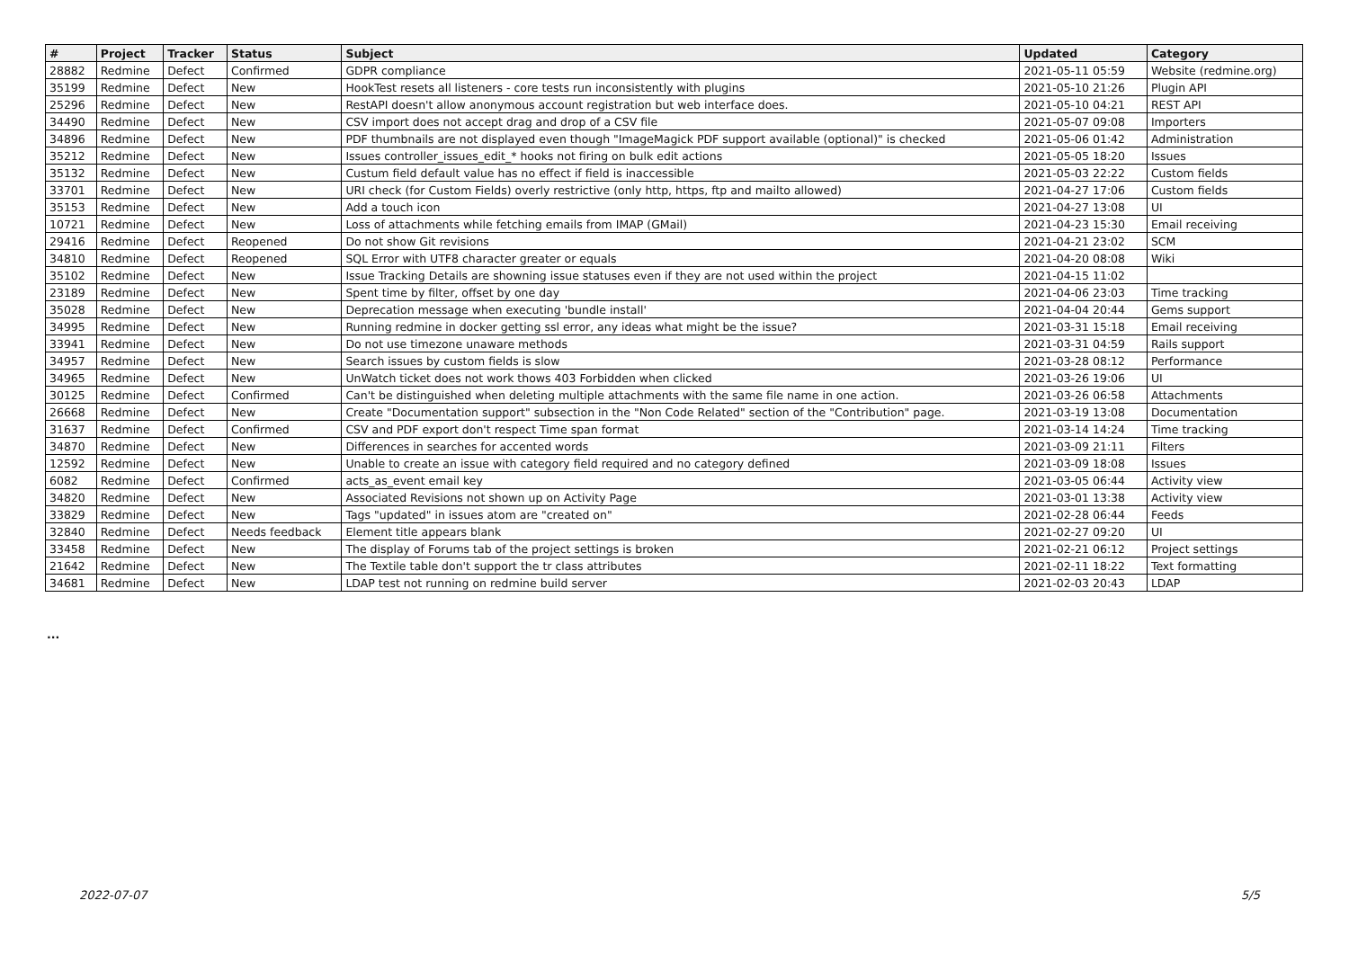| # | Project | Tracker | Status | Subject | Updated | Category |
| --- | --- | --- | --- | --- | --- | --- |
| 28882 | Redmine | Defect | Confirmed | GDPR compliance | 2021-05-11 05:59 | Website (redmine.org) |
| 35199 | Redmine | Defect | New | HookTest resets all listeners - core tests run inconsistently with plugins | 2021-05-10 21:26 | Plugin API |
| 25296 | Redmine | Defect | New | RestAPI doesn't allow anonymous account registration but web interface does. | 2021-05-10 04:21 | REST API |
| 34490 | Redmine | Defect | New | CSV import does not accept drag and drop of a CSV file | 2021-05-07 09:08 | Importers |
| 34896 | Redmine | Defect | New | PDF thumbnails are not displayed even though "ImageMagick PDF support available (optional)" is checked | 2021-05-06 01:42 | Administration |
| 35212 | Redmine | Defect | New | Issues controller_issues_edit_* hooks not firing on bulk edit actions | 2021-05-05 18:20 | Issues |
| 35132 | Redmine | Defect | New | Custum field default value has no effect if field is inaccessible | 2021-05-03 22:22 | Custom fields |
| 33701 | Redmine | Defect | New | URI check (for Custom Fields) overly restrictive (only http, https, ftp and mailto allowed) | 2021-04-27 17:06 | Custom fields |
| 35153 | Redmine | Defect | New | Add a touch icon | 2021-04-27 13:08 | UI |
| 10721 | Redmine | Defect | New | Loss of attachments while fetching emails from IMAP (GMail) | 2021-04-23 15:30 | Email receiving |
| 29416 | Redmine | Defect | Reopened | Do not show Git revisions | 2021-04-21 23:02 | SCM |
| 34810 | Redmine | Defect | Reopened | SQL Error with UTF8 character greater or equals | 2021-04-20 08:08 | Wiki |
| 35102 | Redmine | Defect | New | Issue Tracking Details are showning issue statuses even if they are not used within the project | 2021-04-15 11:02 | |
| 23189 | Redmine | Defect | New | Spent time by filter, offset by one day | 2021-04-06 23:03 | Time tracking |
| 35028 | Redmine | Defect | New | Deprecation message when executing 'bundle install' | 2021-04-04 20:44 | Gems support |
| 34995 | Redmine | Defect | New | Running redmine in docker getting ssl error, any ideas what might be the issue? | 2021-03-31 15:18 | Email receiving |
| 33941 | Redmine | Defect | New | Do not use timezone unaware methods | 2021-03-31 04:59 | Rails support |
| 34957 | Redmine | Defect | New | Search issues by custom fields is slow | 2021-03-28 08:12 | Performance |
| 34965 | Redmine | Defect | New | UnWatch ticket does not work thows 403 Forbidden when clicked | 2021-03-26 19:06 | UI |
| 30125 | Redmine | Defect | Confirmed | Can't be distinguished when deleting multiple attachments with the same file name in one action. | 2021-03-26 06:58 | Attachments |
| 26668 | Redmine | Defect | New | Create "Documentation support" subsection in the "Non Code Related" section of the "Contribution" page. | 2021-03-19 13:08 | Documentation |
| 31637 | Redmine | Defect | Confirmed | CSV and PDF export don't respect Time span format | 2021-03-14 14:24 | Time tracking |
| 34870 | Redmine | Defect | New | Differences in searches for accented words | 2021-03-09 21:11 | Filters |
| 12592 | Redmine | Defect | New | Unable to create an issue with category field required and no category defined | 2021-03-09 18:08 | Issues |
| 6082 | Redmine | Defect | Confirmed | acts_as_event email key | 2021-03-05 06:44 | Activity view |
| 34820 | Redmine | Defect | New | Associated Revisions not shown up on Activity Page | 2021-03-01 13:38 | Activity view |
| 33829 | Redmine | Defect | New | Tags "updated" in issues atom are "created on" | 2021-02-28 06:44 | Feeds |
| 32840 | Redmine | Defect | Needs feedback | Element title appears blank | 2021-02-27 09:20 | UI |
| 33458 | Redmine | Defect | New | The display of Forums tab of the project settings is broken | 2021-02-21 06:12 | Project settings |
| 21642 | Redmine | Defect | New | The Textile table don't support the tr class attributes | 2021-02-11 18:22 | Text formatting |
| 34681 | Redmine | Defect | New | LDAP test not running on redmine build server | 2021-02-03 20:43 | LDAP |
...
2022-07-07 5/5